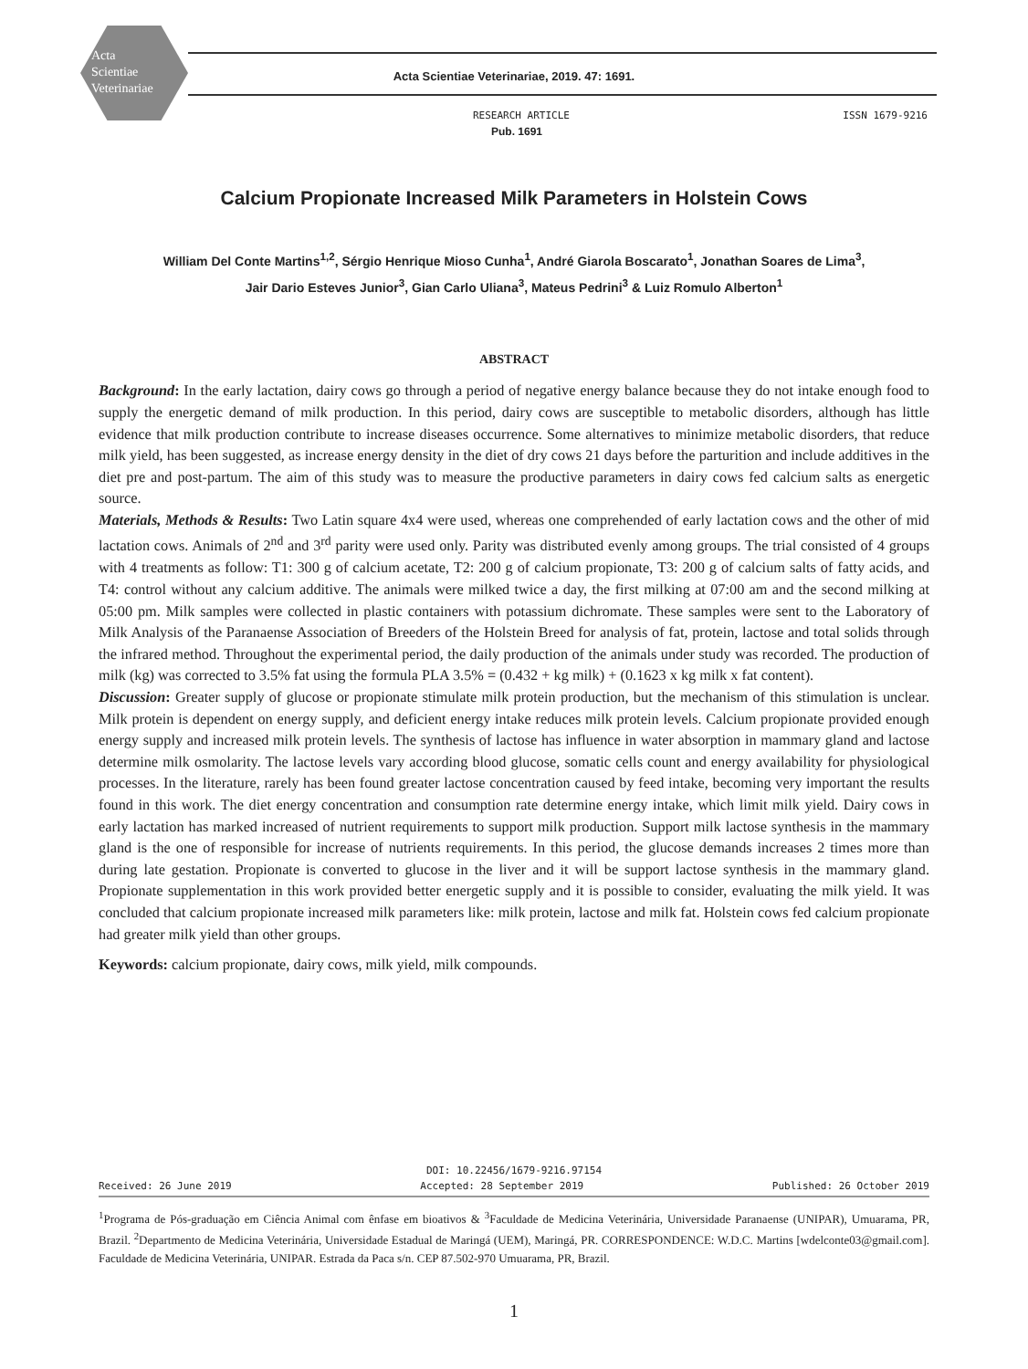Acta
Scientiae
Veterinariae
Acta Scientiae Veterinariae, 2019. 47: 1691.
RESEARCH ARTICLE
Pub. 1691
ISSN 1679-9216
Calcium Propionate Increased Milk Parameters in Holstein Cows
William Del Conte Martins<sup>1,2</sup>, Sérgio Henrique Mioso Cunha<sup>1</sup>, André Giarola Boscarato<sup>1</sup>, Jonathan Soares de Lima<sup>3</sup>,
Jair Dario Esteves Junior<sup>3</sup>, Gian Carlo Uliana<sup>3</sup>, Mateus Pedrini<sup>3</sup> & Luiz Romulo Alberton<sup>1</sup>
ABSTRACT
Background: In the early lactation, dairy cows go through a period of negative energy balance because they do not intake enough food to supply the energetic demand of milk production. In this period, dairy cows are susceptible to metabolic disorders, although has little evidence that milk production contribute to increase diseases occurrence. Some alternatives to minimize metabolic disorders, that reduce milk yield, has been suggested, as increase energy density in the diet of dry cows 21 days before the parturition and include additives in the diet pre and post-partum. The aim of this study was to measure the productive parameters in dairy cows fed calcium salts as energetic source.
Materials, Methods & Results: Two Latin square 4x4 were used, whereas one comprehended of early lactation cows and the other of mid lactation cows. Animals of 2<sup>nd</sup> and 3<sup>rd</sup> parity were used only. Parity was distributed evenly among groups. The trial consisted of 4 groups with 4 treatments as follow: T1: 300 g of calcium acetate, T2: 200 g of calcium propionate, T3: 200 g of calcium salts of fatty acids, and T4: control without any calcium additive. The animals were milked twice a day, the first milking at 07:00 am and the second milking at 05:00 pm. Milk samples were collected in plastic containers with potassium dichromate. These samples were sent to the Laboratory of Milk Analysis of the Paranaense Association of Breeders of the Holstein Breed for analysis of fat, protein, lactose and total solids through the infrared method. Throughout the experimental period, the daily production of the animals under study was recorded. The production of milk (kg) was corrected to 3.5% fat using the formula PLA 3.5% = (0.432 + kg milk) + (0.1623 x kg milk x fat content).
Discussion: Greater supply of glucose or propionate stimulate milk protein production, but the mechanism of this stimulation is unclear. Milk protein is dependent on energy supply, and deficient energy intake reduces milk protein levels. Calcium propionate provided enough energy supply and increased milk protein levels. The synthesis of lactose has influence in water absorption in mammary gland and lactose determine milk osmolarity. The lactose levels vary according blood glucose, somatic cells count and energy availability for physiological processes. In the literature, rarely has been found greater lactose concentration caused by feed intake, becoming very important the results found in this work. The diet energy concentration and consumption rate determine energy intake, which limit milk yield. Dairy cows in early lactation has marked increased of nutrient requirements to support milk production. Support milk lactose synthesis in the mammary gland is the one of responsible for increase of nutrients requirements. In this period, the glucose demands increases 2 times more than during late gestation. Propionate is converted to glucose in the liver and it will be support lactose synthesis in the mammary gland. Propionate supplementation in this work provided better energetic supply and it is possible to consider, evaluating the milk yield. It was concluded that calcium propionate increased milk parameters like: milk protein, lactose and milk fat. Holstein cows fed calcium propionate had greater milk yield than other groups.
Keywords: calcium propionate, dairy cows, milk yield, milk compounds.
DOI: 10.22456/1679-9216.97154
Received: 26 June 2019 Accepted: 28 September 2019 Published: 26 October 2019
<sup>1</sup> Programa de Pós-graduação em Ciência Animal com ênfase em bioativos & <sup>3</sup>Faculdade de Medicina Veterinária, Universidade Paranaense (UNIPAR), Umuarama, PR, Brazil. <sup>2</sup>Departmento de Medicina Veterinária, Universidade Estadual de Maringá (UEM), Maringá, PR. CORRESPONDENCE: W.D.C. Martins [wdelconte03@gmail.com]. Faculdade de Medicina Veterinária, UNIPAR. Estrada da Paca s/n. CEP 87.502-970 Umuarama, PR, Brazil.
1